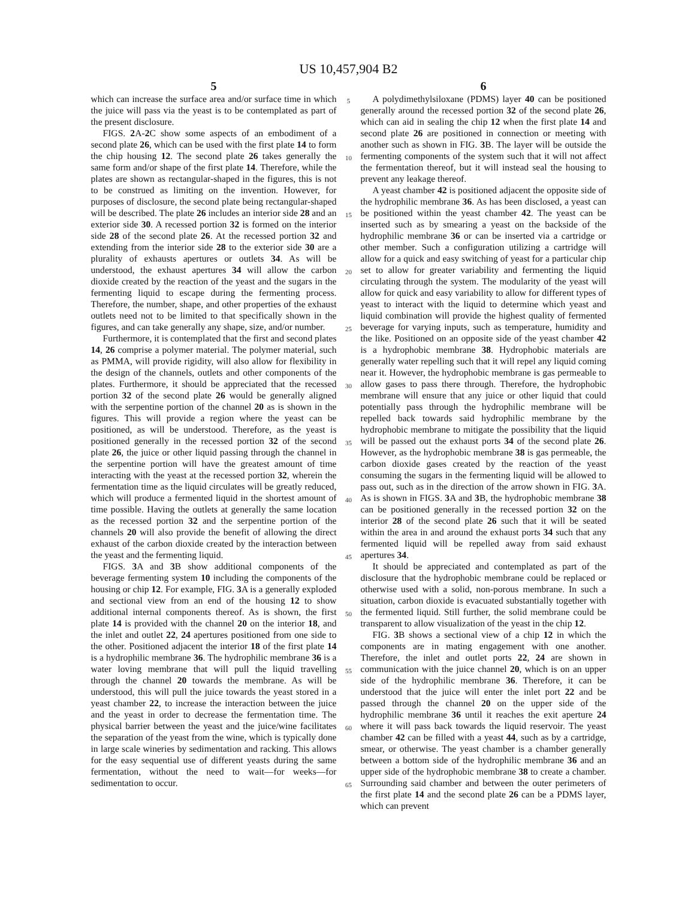US 10,457,904 B2
5
which can increase the surface area and/or surface time in which the juice will pass via the yeast is to be contemplated as part of the present disclosure.
FIGS. 2 A-2 C show some aspects of an embodiment of a second plate 26, which can be used with the first plate 14 to form the chip housing 12. The second plate 26 takes generally the same form and/or shape of the first plate 14. Therefore, while the plates are shown as rectangular-shaped in the figures, this is not to be construed as limiting on the invention. However, for purposes of disclosure, the second plate being rectangular-shaped will be described. The plate 26 includes an interior side 28 and an exterior side 30. A recessed portion 32 is formed on the interior side 28 of the second plate 26. At the recessed portion 32 and extending from the interior side 28 to the exterior side 30 are a plurality of exhausts apertures or outlets 34. As will be understood, the exhaust apertures 34 will allow the carbon dioxide created by the reaction of the yeast and the sugars in the fermenting liquid to escape during the fermenting process. Therefore, the number, shape, and other properties of the exhaust outlets need not to be limited to that specifically shown in the figures, and can take generally any shape, size, and/or number.
Furthermore, it is contemplated that the first and second plates 14, 26 comprise a polymer material. The polymer material, such as PMMA, will provide rigidity, will also allow for flexibility in the design of the channels, outlets and other components of the plates. Furthermore, it should be appreciated that the recessed portion 32 of the second plate 26 would be generally aligned with the serpentine portion of the channel 20 as is shown in the figures. This will provide a region where the yeast can be positioned, as will be understood. Therefore, as the yeast is positioned generally in the recessed portion 32 of the second plate 26, the juice or other liquid passing through the channel in the serpentine portion will have the greatest amount of time interacting with the yeast at the recessed portion 32, wherein the fermentation time as the liquid circulates will be greatly reduced, which will produce a fermented liquid in the shortest amount of time possible. Having the outlets at generally the same location as the recessed portion 32 and the serpentine portion of the channels 20 will also provide the benefit of allowing the direct exhaust of the carbon dioxide created by the interaction between the yeast and the fermenting liquid.
FIGS. 3 A and 3 B show additional components of the beverage fermenting system 10 including the components of the housing or chip 12. For example, FIG. 3 A is a generally exploded and sectional view from an end of the housing 12 to show additional internal components thereof. As is shown, the first plate 14 is provided with the channel 20 on the interior 18, and the inlet and outlet 22, 24 apertures positioned from one side to the other. Positioned adjacent the interior 18 of the first plate 14 is a hydrophilic membrane 36. The hydrophilic membrane 36 is a water loving membrane that will pull the liquid travelling through the channel 20 towards the membrane. As will be understood, this will pull the juice towards the yeast stored in a yeast chamber 22, to increase the interaction between the juice and the yeast in order to decrease the fermentation time. The physical barrier between the yeast and the juice/wine facilitates the separation of the yeast from the wine, which is typically done in large scale wineries by sedimentation and racking. This allows for the easy sequential use of different yeasts during the same fermentation, without the need to wait—for weeks—for sedimentation to occur.
5
10
15
20
25
30
35
40
45
50
55
60
65
6
A polydimethylsiloxane (PDMS) layer 40 can be positioned generally around the recessed portion 32 of the second plate 26, which can aid in sealing the chip 12 when the first plate 14 and second plate 26 are positioned in connection or meeting with another such as shown in FIG. 3 B. The layer will be outside the fermenting components of the system such that it will not affect the fermentation thereof, but it will instead seal the housing to prevent any leakage thereof.
A yeast chamber 42 is positioned adjacent the opposite side of the hydrophilic membrane 36. As has been disclosed, a yeast can be positioned within the yeast chamber 42. The yeast can be inserted such as by smearing a yeast on the backside of the hydrophilic membrane 36 or can be inserted via a cartridge or other member. Such a configuration utilizing a cartridge will allow for a quick and easy switching of yeast for a particular chip set to allow for greater variability and fermenting the liquid circulating through the system. The modularity of the yeast will allow for quick and easy variability to allow for different types of yeast to interact with the liquid to determine which yeast and liquid combination will provide the highest quality of fermented beverage for varying inputs, such as temperature, humidity and the like. Positioned on an opposite side of the yeast chamber 42 is a hydrophobic membrane 38. Hydrophobic materials are generally water repelling such that it will repel any liquid coming near it. However, the hydrophobic membrane is gas permeable to allow gases to pass there through. Therefore, the hydrophobic membrane will ensure that any juice or other liquid that could potentially pass through the hydrophilic membrane will be repelled back towards said hydrophilic membrane by the hydrophobic membrane to mitigate the possibility that the liquid will be passed out the exhaust ports 34 of the second plate 26. However, as the hydrophobic membrane 38 is gas permeable, the carbon dioxide gases created by the reaction of the yeast consuming the sugars in the fermenting liquid will be allowed to pass out, such as in the direction of the arrow shown in FIG. 3 A. As is shown in FIGS. 3 A and 3 B, the hydrophobic membrane 38 can be positioned generally in the recessed portion 32 on the interior 28 of the second plate 26 such that it will be seated within the area in and around the exhaust ports 34 such that any fermented liquid will be repelled away from said exhaust apertures 34.
It should be appreciated and contemplated as part of the disclosure that the hydrophobic membrane could be replaced or otherwise used with a solid, non-porous membrane. In such a situation, carbon dioxide is evacuated substantially together with the fermented liquid. Still further, the solid membrane could be transparent to allow visualization of the yeast in the chip 12.
FIG. 3 B shows a sectional view of a chip 12 in which the components are in mating engagement with one another. Therefore, the inlet and outlet ports 22, 24 are shown in communication with the juice channel 20, which is on an upper side of the hydrophilic membrane 36. Therefore, it can be understood that the juice will enter the inlet port 22 and be passed through the channel 20 on the upper side of the hydrophilic membrane 36 until it reaches the exit aperture 24 where it will pass back towards the liquid reservoir. The yeast chamber 42 can be filled with a yeast 44, such as by a cartridge, smear, or otherwise. The yeast chamber is a chamber generally between a bottom side of the hydrophilic membrane 36 and an upper side of the hydrophobic membrane 38 to create a chamber. Surrounding said chamber and between the outer perimeters of the first plate 14 and the second plate 26 can be a PDMS layer, which can prevent